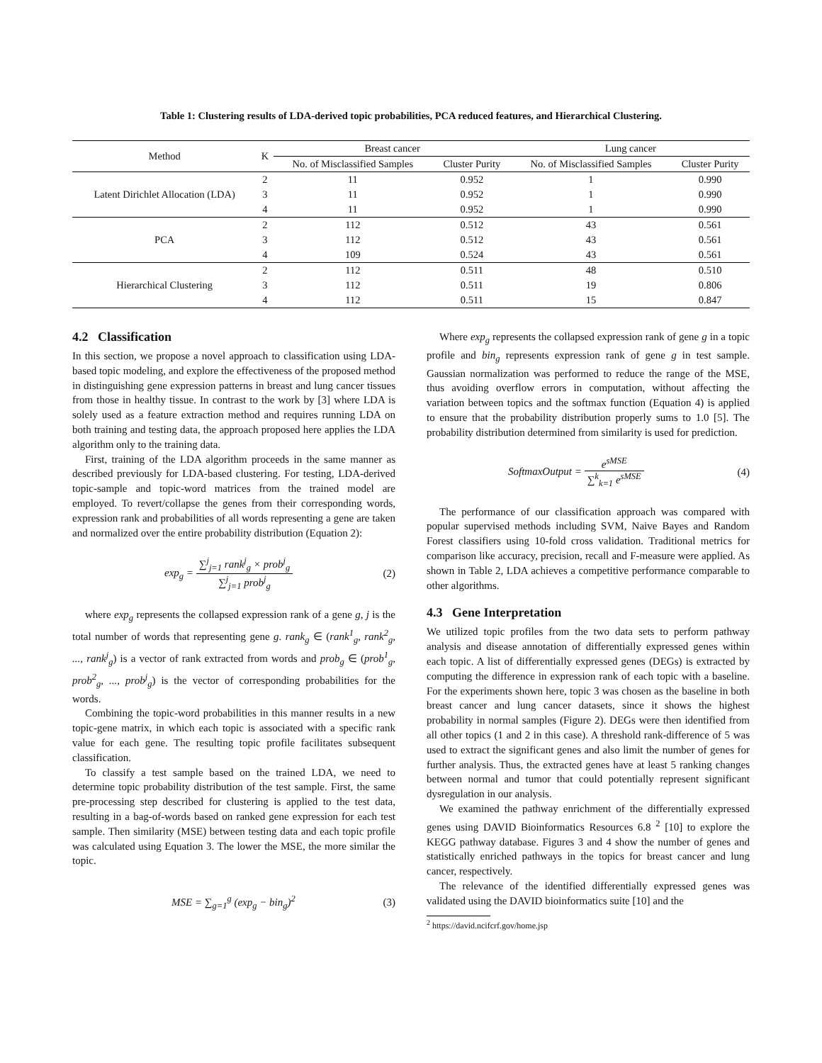Table 1: Clustering results of LDA-derived topic probabilities, PCA reduced features, and Hierarchical Clustering.
| Method | K | Breast cancer | | Lung cancer | |
| --- | --- | --- | --- | --- | --- |
| | | No. of Misclassified Samples | Cluster Purity | No. of Misclassified Samples | Cluster Purity |
| Latent Dirichlet Allocation (LDA) | 2 | 11 | 0.952 | 1 | 0.990 |
| | 3 | 11 | 0.952 | 1 | 0.990 |
| | 4 | 11 | 0.952 | 1 | 0.990 |
| PCA | 2 | 112 | 0.512 | 43 | 0.561 |
| | 3 | 112 | 0.512 | 43 | 0.561 |
| | 4 | 109 | 0.524 | 43 | 0.561 |
| Hierarchical Clustering | 2 | 112 | 0.511 | 48 | 0.510 |
| | 3 | 112 | 0.511 | 19 | 0.806 |
| | 4 | 112 | 0.511 | 15 | 0.847 |
4.2 Classification
In this section, we propose a novel approach to classification using LDA-based topic modeling, and explore the effectiveness of the proposed method in distinguishing gene expression patterns in breast and lung cancer tissues from those in healthy tissue. In contrast to the work by [3] where LDA is solely used as a feature extraction method and requires running LDA on both training and testing data, the approach proposed here applies the LDA algorithm only to the training data.
First, training of the LDA algorithm proceeds in the same manner as described previously for LDA-based clustering. For testing, LDA-derived topic-sample and topic-word matrices from the trained model are employed. To revert/collapse the genes from their corresponding words, expression rank and probabilities of all words representing a gene are taken and normalized over the entire probability distribution (Equation 2):
exp<sub>g</sub> = ∑<sup>j</sup><sub>j=1</sub> rank<sup>j</sup><sub>g</sub> × prob<sup>j</sup><sub>g</sub> ∑<sup>j</sup><sub>j=1</sub> prob<sup>j</sup><sub>g</sub> (2)
where exp<sub>g</sub> represents the collapsed expression rank of a gene g, j is the total number of words that representing gene g. rank<sub>g</sub> ∈ (rank<sup>1</sup><sub>g</sub>, rank<sup>2</sup><sub>g</sub>, ..., rank<sup>j</sup><sub>g</sub>) is a vector of rank extracted from words and prob<sub>g</sub> ∈ (prob<sup>1</sup><sub>g</sub>, prob<sup>2</sup><sub>g</sub>, ..., prob<sup>j</sup><sub>g</sub>) is the vector of corresponding probabilities for the words.
Combining the topic-word probabilities in this manner results in a new topic-gene matrix, in which each topic is associated with a specific rank value for each gene. The resulting topic profile facilitates subsequent classification.
To classify a test sample based on the trained LDA, we need to determine topic probability distribution of the test sample. First, the same pre-processing step described for clustering is applied to the test data, resulting in a bag-of-words based on ranked gene expression for each test sample. Then similarity (MSE) between testing data and each topic profile was calculated using Equation 3. The lower the MSE, the more similar the topic.
MSE = ∑<sub>g=1</sub><sup>g</sup> (exp<sub>g</sub> − bin<sub>g</sub>)<sup>2</sup> (3)
Where exp<sub>g</sub> represents the collapsed expression rank of gene g in a topic profile and bin<sub>g</sub> represents expression rank of gene g in test sample. Gaussian normalization was performed to reduce the range of the MSE, thus avoiding overflow errors in computation, without affecting the variation between topics and the softmax function (Equation 4) is applied to ensure that the probability distribution properly sums to 1.0 [5]. The probability distribution determined from similarity is used for prediction.
SoftmaxOutput = e<sup>sMSE</sup> ∑<sup>k</sup><sub>k=1</sub> e<sup>sMSE</sup> (4)
The performance of our classification approach was compared with popular supervised methods including SVM, Naive Bayes and Random Forest classifiers using 10-fold cross validation. Traditional metrics for comparison like accuracy, precision, recall and F-measure were applied. As shown in Table 2, LDA achieves a competitive performance comparable to other algorithms.
4.3 Gene Interpretation
We utilized topic profiles from the two data sets to perform pathway analysis and disease annotation of differentially expressed genes within each topic. A list of differentially expressed genes (DEGs) is extracted by computing the difference in expression rank of each topic with a baseline. For the experiments shown here, topic 3 was chosen as the baseline in both breast cancer and lung cancer datasets, since it shows the highest probability in normal samples (Figure 2). DEGs were then identified from all other topics (1 and 2 in this case). A threshold rank-difference of 5 was used to extract the significant genes and also limit the number of genes for further analysis. Thus, the extracted genes have at least 5 ranking changes between normal and tumor that could potentially represent significant dysregulation in our analysis.
We examined the pathway enrichment of the differentially expressed genes using DAVID Bioinformatics Resources 6.8 <sup>2</sup> [10] to explore the KEGG pathway database. Figures 3 and 4 show the number of genes and statistically enriched pathways in the topics for breast cancer and lung cancer, respectively.
The relevance of the identified differentially expressed genes was validated using the DAVID bioinformatics suite [10] and the
<sup>2</sup> https://david.ncifcrf.gov/home.jsp